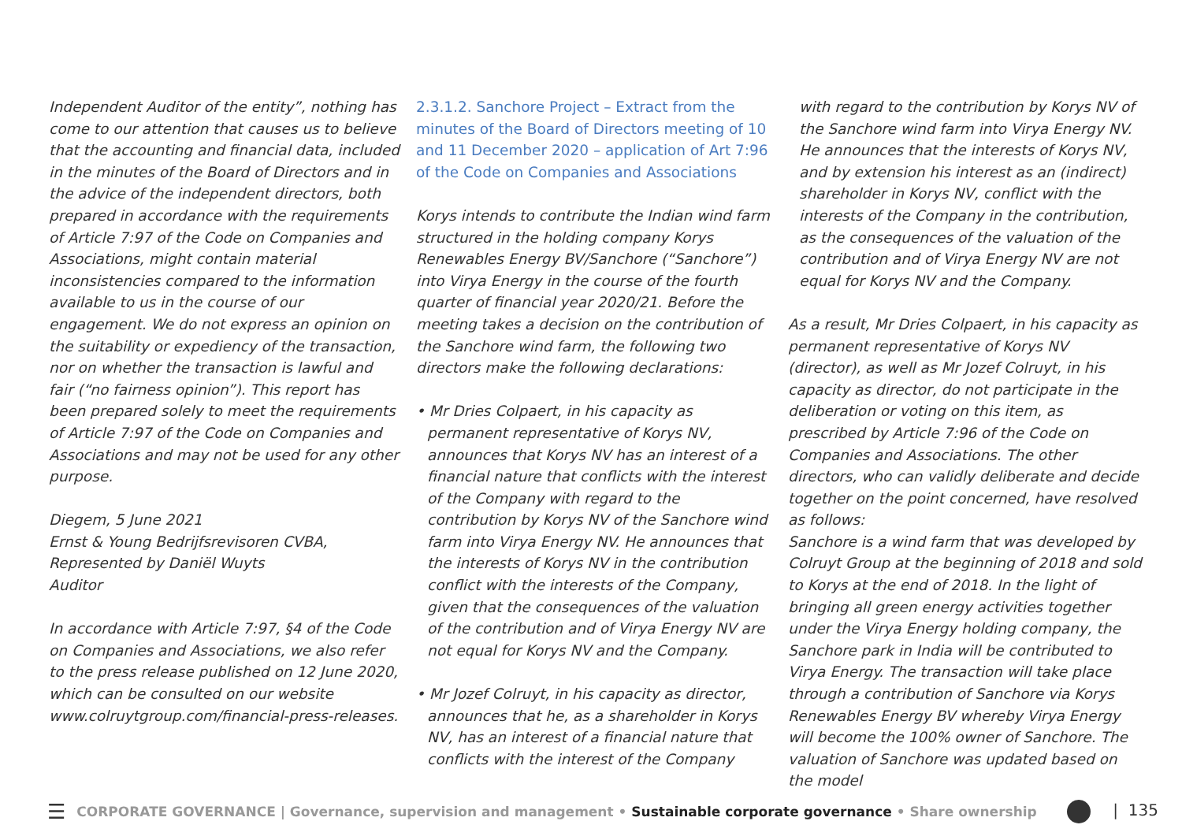Independent Auditor of the entity”, nothing has come to our attention that causes us to believe that the accounting and financial data, included in the minutes of the Board of Directors and in the advice of the independent directors, both prepared in accordance with the requirements of Article 7:97 of the Code on Companies and Associations, might contain material inconsistencies compared to the information available to us in the course of our engagement. We do not express an opinion on the suitability or expediency of the transaction, nor on whether the transaction is lawful and fair (“no fairness opinion”). This report has been prepared solely to meet the requirements of Article 7:97 of the Code on Companies and Associations and may not be used for any other purpose.
Diegem, 5 June 2021
Ernst & Young Bedrijfsrevisoren CVBA,
Represented by Daniël Wuyts
Auditor
In accordance with Article 7:97, §4 of the Code on Companies and Associations, we also refer to the press release published on 12 June 2020, which can be consulted on our website www.colruytgroup.com/financial-press-releases.
2.3.1.2. Sanchore Project – Extract from the minutes of the Board of Directors meeting of 10 and 11 December 2020 – application of Art 7:96 of the Code on Companies and Associations
Korys intends to contribute the Indian wind farm structured in the holding company Korys Renewables Energy BV/Sanchore (“Sanchore”) into Virya Energy in the course of the fourth quarter of financial year 2020/21. Before the meeting takes a decision on the contribution of the Sanchore wind farm, the following two directors make the following declarations:
• Mr Dries Colpaert, in his capacity as permanent representative of Korys NV, announces that Korys NV has an interest of a financial nature that conflicts with the interest of the Company with regard to the contribution by Korys NV of the Sanchore wind farm into Virya Energy NV. He announces that the interests of Korys NV in the contribution conflict with the interests of the Company, given that the consequences of the valuation of the contribution and of Virya Energy NV are not equal for Korys NV and the Company.
• Mr Jozef Colruyt, in his capacity as director, announces that he, as a shareholder in Korys NV, has an interest of a financial nature that conflicts with the interest of the Company
with regard to the contribution by Korys NV of the Sanchore wind farm into Virya Energy NV. He announces that the interests of Korys NV, and by extension his interest as an (indirect) shareholder in Korys NV, conflict with the interests of the Company in the contribution, as the consequences of the valuation of the contribution and of Virya Energy NV are not equal for Korys NV and the Company.
As a result, Mr Dries Colpaert, in his capacity as permanent representative of Korys NV (director), as well as Mr Jozef Colruyt, in his capacity as director, do not participate in the deliberation or voting on this item, as prescribed by Article 7:96 of the Code on Companies and Associations. The other directors, who can validly deliberate and decide together on the point concerned, have resolved as follows:
Sanchore is a wind farm that was developed by Colruyt Group at the beginning of 2018 and sold to Korys at the end of 2018. In the light of bringing all green energy activities together under the Virya Energy holding company, the Sanchore park in India will be contributed to Virya Energy. The transaction will take place through a contribution of Sanchore via Korys Renewables Energy BV whereby Virya Energy will become the 100% owner of Sanchore. The valuation of Sanchore was updated based on the model
☰ CORPORATE GOVERNANCE | Governance, supervision and management • Sustainable corporate governance • Share ownership | 135